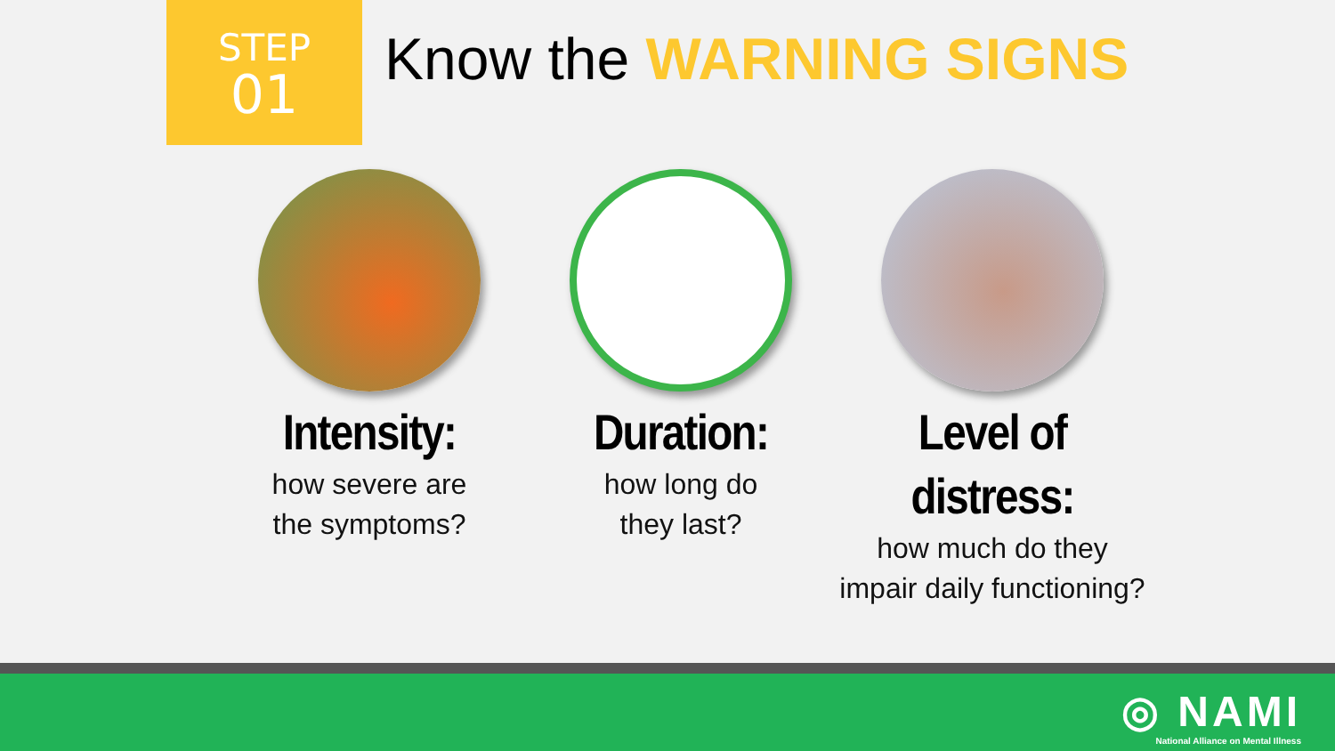STEP
01
Know the WARNING SIGNS
Intensity:
how severe are
the symptoms?
Duration:
how long do
they last?
Level of
distress:
how much do they
impair daily functioning?
◎ NAMI
National Alliance on Mental Illness